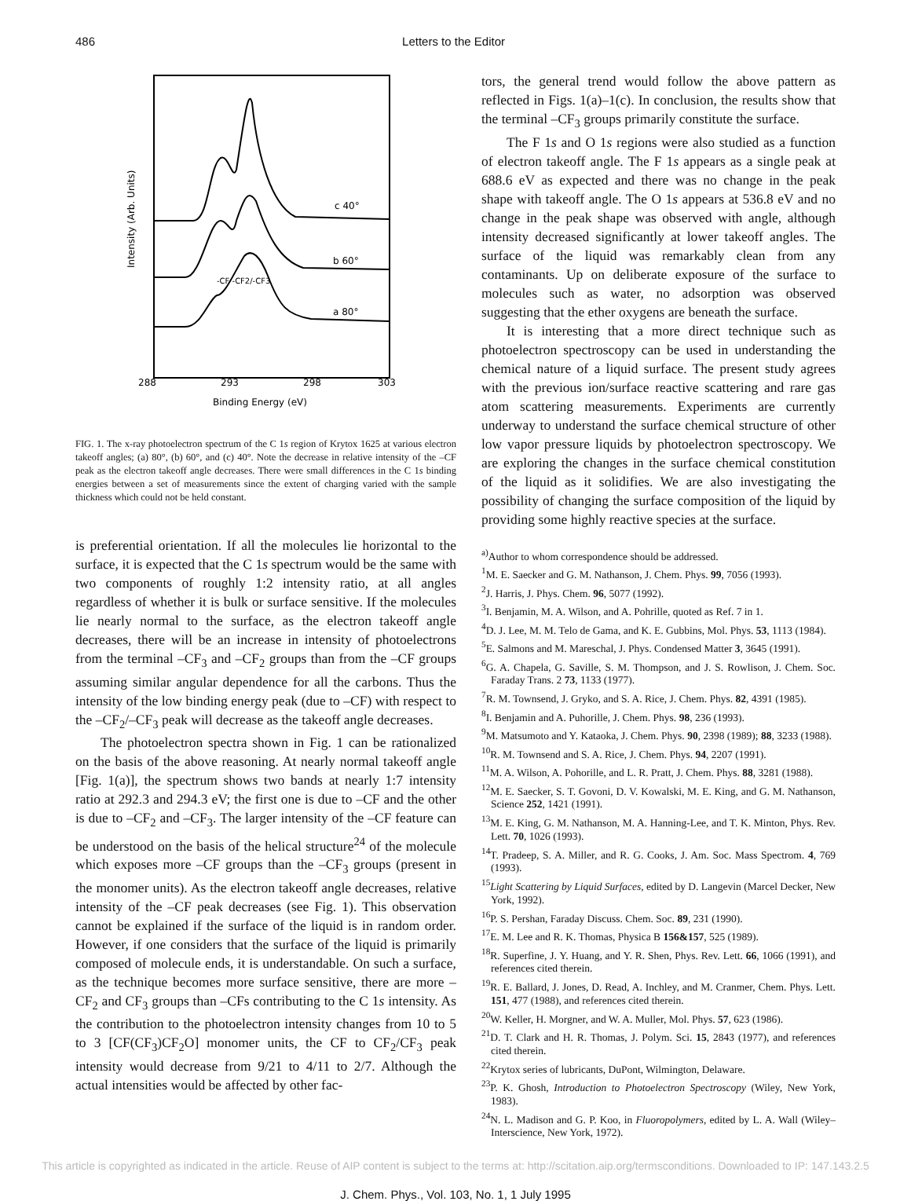486 Letters to the Editor
c 40°
b 60°
a 80°
-CF -CF2/-CF3
288
293
298
303
Binding Energy (eV)
Intensity (Arb. Units)
FIG. 1. The x-ray photoelectron spectrum of the C 1s region of Krytox 1625 at various electron takeoff angles; (a) 80°, (b) 60°, and (c) 40°. Note the decrease in relative intensity of the –CF peak as the electron takeoff angle decreases. There were small differences in the C 1s binding energies between a set of measurements since the extent of charging varied with the sample thickness which could not be held constant.
is preferential orientation. If all the molecules lie horizontal to the surface, it is expected that the C 1s spectrum would be the same with two components of roughly 1:2 intensity ratio, at all angles regardless of whether it is bulk or surface sensitive. If the molecules lie nearly normal to the surface, as the electron takeoff angle decreases, there will be an increase in intensity of photoelectrons from the terminal –CF<sub>3</sub> and –CF<sub>2</sub> groups than from the –CF groups assuming similar angular dependence for all the carbons. Thus the intensity of the low binding energy peak (due to –CF) with respect to the –CF<sub>2</sub>/–CF<sub>3</sub> peak will decrease as the takeoff angle decreases.
The photoelectron spectra shown in Fig. 1 can be rationalized on the basis of the above reasoning. At nearly normal takeoff angle [Fig. 1(a)], the spectrum shows two bands at nearly 1:7 intensity ratio at 292.3 and 294.3 eV; the first one is due to –CF and the other is due to –CF<sub>2</sub> and –CF<sub>3</sub>. The larger intensity of the –CF feature can be understood on the basis of the helical structure<sup>24</sup> of the molecule which exposes more –CF groups than the –CF<sub>3</sub> groups (present in the monomer units). As the electron takeoff angle decreases, relative intensity of the –CF peak decreases (see Fig. 1). This observation cannot be explained if the surface of the liquid is in random order. However, if one considers that the surface of the liquid is primarily composed of molecule ends, it is understandable. On such a surface, as the technique becomes more surface sensitive, there are more –CF<sub>2</sub> and CF<sub>3</sub> groups than –CFs contributing to the C 1s intensity. As the contribution to the photoelectron intensity changes from 10 to 5 to 3 [CF(CF<sub>3</sub>)CF<sub>2</sub>O] monomer units, the CF to CF<sub>2</sub>/CF<sub>3</sub> peak intensity would decrease from 9/21 to 4/11 to 2/7. Although the actual intensities would be affected by other fac-
tors, the general trend would follow the above pattern as reflected in Figs. 1(a)–1(c). In conclusion, the results show that the terminal –CF<sub>3</sub> groups primarily constitute the surface.
The F 1s and O 1s regions were also studied as a function of electron takeoff angle. The F 1s appears as a single peak at 688.6 eV as expected and there was no change in the peak shape with takeoff angle. The O 1s appears at 536.8 eV and no change in the peak shape was observed with angle, although intensity decreased significantly at lower takeoff angles. The surface of the liquid was remarkably clean from any contaminants. Up on deliberate exposure of the surface to molecules such as water, no adsorption was observed suggesting that the ether oxygens are beneath the surface.
It is interesting that a more direct technique such as photoelectron spectroscopy can be used in understanding the chemical nature of a liquid surface. The present study agrees with the previous ion/surface reactive scattering and rare gas atom scattering measurements. Experiments are currently underway to understand the surface chemical structure of other low vapor pressure liquids by photoelectron spectroscopy. We are exploring the changes in the surface chemical constitution of the liquid as it solidifies. We are also investigating the possibility of changing the surface composition of the liquid by providing some highly reactive species at the surface.
<sup>a)</sup> Author to whom correspondence should be addressed.
<sup>1</sup> M. E. Saecker and G. M. Nathanson, J. Chem. Phys. 99, 7056 (1993).
<sup>2</sup> J. Harris, J. Phys. Chem. 96, 5077 (1992).
<sup>3</sup> I. Benjamin, M. A. Wilson, and A. Pohrille, quoted as Ref. 7 in 1.
<sup>4</sup> D. J. Lee, M. M. Telo de Gama, and K. E. Gubbins, Mol. Phys. 53, 1113 (1984).
<sup>5</sup> E. Salmons and M. Mareschal, J. Phys. Condensed Matter 3, 3645 (1991).
<sup>6</sup> G. A. Chapela, G. Saville, S. M. Thompson, and J. S. Rowlison, J. Chem. Soc. Faraday Trans. 2 73, 1133 (1977).
<sup>7</sup> R. M. Townsend, J. Gryko, and S. A. Rice, J. Chem. Phys. 82, 4391 (1985).
<sup>8</sup> I. Benjamin and A. Puhorille, J. Chem. Phys. 98, 236 (1993).
<sup>9</sup> M. Matsumoto and Y. Kataoka, J. Chem. Phys. 90, 2398 (1989); 88, 3233 (1988).
<sup>10</sup> R. M. Townsend and S. A. Rice, J. Chem. Phys. 94, 2207 (1991).
<sup>11</sup> M. A. Wilson, A. Pohorille, and L. R. Pratt, J. Chem. Phys. 88, 3281 (1988).
<sup>12</sup> M. E. Saecker, S. T. Govoni, D. V. Kowalski, M. E. King, and G. M. Nathanson, Science 252, 1421 (1991).
<sup>13</sup> M. E. King, G. M. Nathanson, M. A. Hanning-Lee, and T. K. Minton, Phys. Rev. Lett. 70, 1026 (1993).
<sup>14</sup> T. Pradeep, S. A. Miller, and R. G. Cooks, J. Am. Soc. Mass Spectrom. 4, 769 (1993).
<sup>15</sup> Light Scattering by Liquid Surfaces, edited by D. Langevin (Marcel Decker, New York, 1992).
<sup>16</sup>P. S. Pershan, Faraday Discuss. Chem. Soc. 89, 231 (1990).
<sup>17</sup> E. M. Lee and R. K. Thomas, Physica B 156&157, 525 (1989).
<sup>18</sup> R. Superfine, J. Y. Huang, and Y. R. Shen, Phys. Rev. Lett. 66, 1066 (1991), and references cited therein.
<sup>19</sup> R. E. Ballard, J. Jones, D. Read, A. Inchley, and M. Cranmer, Chem. Phys. Lett. 151, 477 (1988), and references cited therein.
<sup>20</sup> W. Keller, H. Morgner, and W. A. Muller, Mol. Phys. 57, 623 (1986).
<sup>21</sup> D. T. Clark and H. R. Thomas, J. Polym. Sci. 15, 2843 (1977), and references cited therein.
<sup>22</sup> Krytox series of lubricants, DuPont, Wilmington, Delaware.
<sup>23</sup>P. K. Ghosh, Introduction to Photoelectron Spectroscopy (Wiley, New York, 1983).
<sup>24</sup>N. L. Madison and G. P. Koo, in Fluoropolymers, edited by L. A. Wall (Wiley–Interscience, New York, 1972).
This article is copyrighted as indicated in the article. Reuse of AIP content is subject to the terms at: http://scitation.aip.org/termsconditions. Downloaded to IP: 147.143.2.5
J. Chem. Phys., Vol. 103, No. 1, 1 July 1995